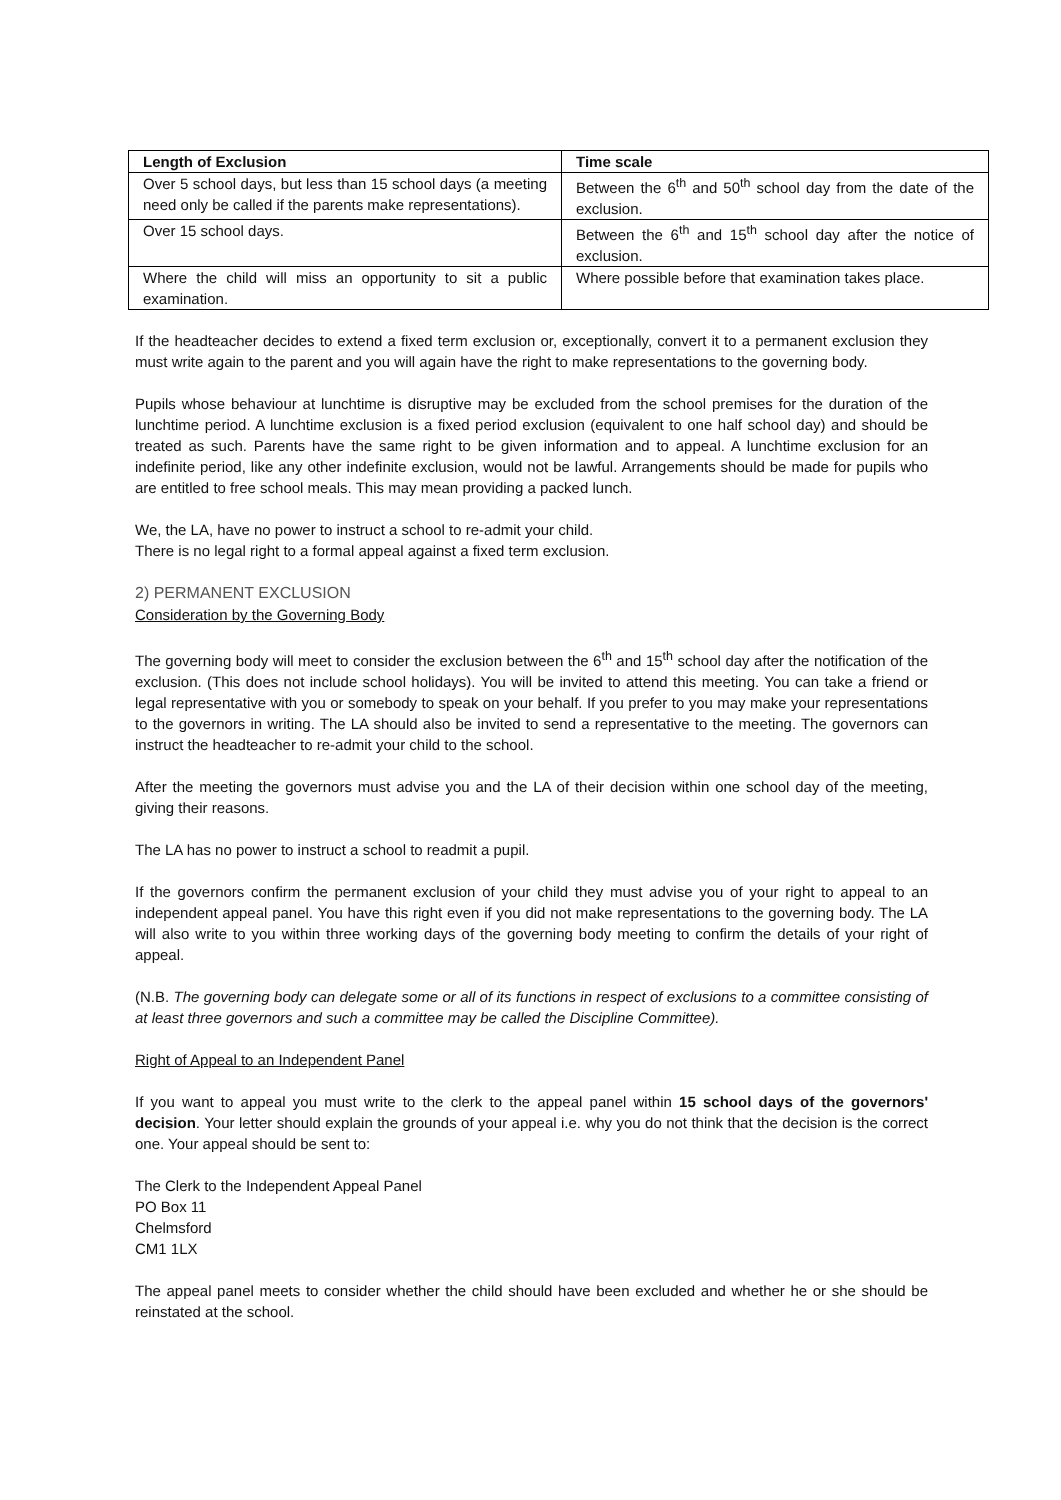| Length of Exclusion | Time scale |
| --- | --- |
| Over 5 school days, but less than 15 school days (a meeting need only be called if the parents make representations). | Between the 6<sup>th</sup> and 50<sup>th</sup> school day from the date of the exclusion. |
| Over 15 school days. | Between the 6<sup>th</sup> and 15<sup>th</sup> school day after the notice of exclusion. |
| Where the child will miss an opportunity to sit a public examination. | Where possible before that examination takes place. |
If the headteacher decides to extend a fixed term exclusion or, exceptionally, convert it to a permanent exclusion they must write again to the parent and you will again have the right to make representations to the governing body.
Pupils whose behaviour at lunchtime is disruptive may be excluded from the school premises for the duration of the lunchtime period. A lunchtime exclusion is a fixed period exclusion (equivalent to one half school day) and should be treated as such. Parents have the same right to be given information and to appeal. A lunchtime exclusion for an indefinite period, like any other indefinite exclusion, would not be lawful. Arrangements should be made for pupils who are entitled to free school meals. This may mean providing a packed lunch.
We, the LA, have no power to instruct a school to re-admit your child.
There is no legal right to a formal appeal against a fixed term exclusion.
2) PERMANENT EXCLUSION
Consideration by the Governing Body
The governing body will meet to consider the exclusion between the 6<sup>th</sup> and 15<sup>th</sup> school day after the notification of the exclusion. (This does not include school holidays). You will be invited to attend this meeting. You can take a friend or legal representative with you or somebody to speak on your behalf. If you prefer to you may make your representations to the governors in writing. The LA should also be invited to send a representative to the meeting. The governors can instruct the headteacher to re-admit your child to the school.
After the meeting the governors must advise you and the LA of their decision within one school day of the meeting, giving their reasons.
The LA has no power to instruct a school to readmit a pupil.
If the governors confirm the permanent exclusion of your child they must advise you of your right to appeal to an independent appeal panel. You have this right even if you did not make representations to the governing body. The LA will also write to you within three working days of the governing body meeting to confirm the details of your right of appeal.
(N.B. The governing body can delegate some or all of its functions in respect of exclusions to a committee consisting of at least three governors and such a committee may be called the Discipline Committee).
Right of Appeal to an Independent Panel
If you want to appeal you must write to the clerk to the appeal panel within 15 school days of the governors' decision. Your letter should explain the grounds of your appeal i.e. why you do not think that the decision is the correct one. Your appeal should be sent to:
The Clerk to the Independent Appeal Panel
PO Box 11
Chelmsford
CM1 1LX
The appeal panel meets to consider whether the child should have been excluded and whether he or she should be reinstated at the school.